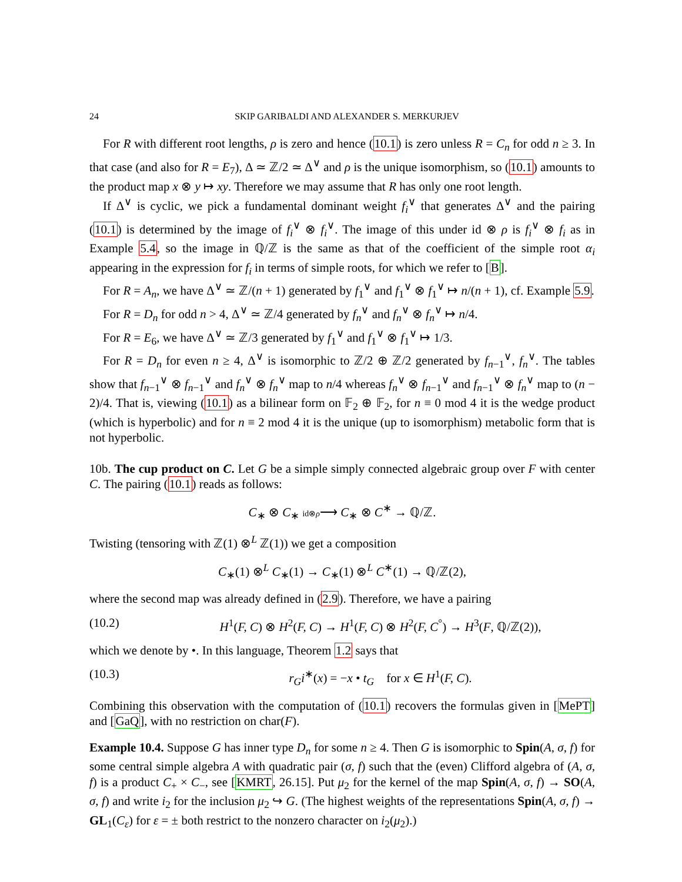24 SKIP GARIBALDI AND ALEXANDER S. MERKURJEV
For R with different root lengths, ρ is zero and hence (10.1) is zero unless R = C<sub>n</sub> for odd n ≥ 3. In that case (and also for R = E<sub>7</sub>), Δ ≃ ℤ/2 ≃ Δ<sup>∨</sup> and ρ is the unique isomorphism, so (10.1) amounts to the product map x ⊗ y ↦ xy. Therefore we may assume that R has only one root length.
If Δ<sup>∨</sup> is cyclic, we pick a fundamental dominant weight f<sub>i</sub><sup>∨</sup> that generates Δ<sup>∨</sup> and the pairing (10.1) is determined by the image of f<sub>i</sub><sup>∨</sup> ⊗ f<sub>i</sub><sup>∨</sup>. The image of this under id ⊗ ρ is f<sub>i</sub><sup>∨</sup> ⊗ f<sub>i</sub> as in Example 5.4, so the image in ℚ/ℤ is the same as that of the coefficient of the simple root α<sub>i</sub> appearing in the expression for f<sub>i</sub> in terms of simple roots, for which we refer to [B].
For R = A<sub>n</sub>, we have Δ<sup>∨</sup> ≃ ℤ/(n + 1) generated by f<sub>1</sub><sup>∨</sup> and f<sub>1</sub><sup>∨</sup> ⊗ f<sub>1</sub><sup>∨</sup> ↦ n/(n + 1), cf. Example 5.9.
For R = D<sub>n</sub> for odd n > 4, Δ<sup>∨</sup> ≃ ℤ/4 generated by f<sub>n</sub><sup>∨</sup> and f<sub>n</sub><sup>∨</sup> ⊗ f<sub>n</sub><sup>∨</sup> ↦ n/4.
For R = E<sub>6</sub>, we have Δ<sup>∨</sup> ≃ ℤ/3 generated by f<sub>1</sub><sup>∨</sup> and f<sub>1</sub><sup>∨</sup> ⊗ f<sub>1</sub><sup>∨</sup> ↦ 1/3.
For R = D<sub>n</sub> for even n ≥ 4, Δ<sup>∨</sup> is isomorphic to ℤ/2 ⊕ ℤ/2 generated by f<sub>n−1</sub><sup>∨</sup>, f<sub>n</sub><sup>∨</sup>. The tables show that f<sub>n−1</sub><sup>∨</sup> ⊗ f<sub>n−1</sub><sup>∨</sup> and f<sub>n</sub><sup>∨</sup> ⊗ f<sub>n</sub><sup>∨</sup> map to n/4 whereas f<sub>n</sub><sup>∨</sup> ⊗ f<sub>n−1</sub><sup>∨</sup> and f<sub>n−1</sub><sup>∨</sup> ⊗ f<sub>n</sub><sup>∨</sup> map to (n − 2)/4. That is, viewing (10.1) as a bilinear form on 𝔽<sub>2</sub> ⊕ 𝔽<sub>2</sub>, for n ≡ 0 mod 4 it is the wedge product (which is hyperbolic) and for n ≡ 2 mod 4 it is the unique (up to isomorphism) metabolic form that is not hyperbolic.
10b. The cup product on C. Let G be a simple simply connected algebraic group over F with center C. The pairing (10.1) reads as follows:
C<sub>∗</sub> ⊗ C<sub>∗</sub> id⊗ρ⟶ C<sub>∗</sub> ⊗ C<sup>∗</sup> → ℚ/ℤ.
Twisting (tensoring with ℤ(1) ⊗<sup>L</sup> ℤ(1)) we get a composition
C<sub>∗</sub>(1) ⊗<sup>L</sup> C<sub>∗</sub>(1) → C<sub>∗</sub>(1) ⊗<sup>L</sup> C<sup>∗</sup>(1) → ℚ/ℤ(2),
where the second map was already defined in (2.9). Therefore, we have a pairing
(10.2) H<sup>1</sup>(F, C) ⊗ H<sup>2</sup>(F, C) → H<sup>1</sup>(F, C) ⊗ H<sup>2</sup>(F, C<sup>°</sup>) → H<sup>3</sup>(F, ℚ/ℤ(2)),
which we denote by •. In this language, Theorem 1.2 says that
(10.3) r<sub>G</sub>i<sup>∗</sup>(x) = −x • t<sub>G</sub> for x ∈ H<sup>1</sup>(F, C).
Combining this observation with the computation of (10.1) recovers the formulas given in [MePT] and [GaQ], with no restriction on char(F).
Example 10.4. Suppose G has inner type D<sub>n</sub> for some n ≥ 4. Then G is isomorphic to Spin(A, σ, f) for some central simple algebra A with quadratic pair (σ, f) such that the (even) Clifford algebra of (A, σ, f) is a product C<sub>+</sub> × C<sub>−</sub>, see [KMRT, 26.15]. Put μ<sub>2</sub> for the kernel of the map Spin(A, σ, f) → SO(A, σ, f) and write i<sub>2</sub> for the inclusion μ<sub>2</sub> ↪ G. (The highest weights of the representations Spin(A, σ, f) → GL<sub>1</sub>(C<sub>ε</sub>) for ε = ± both restrict to the nonzero character on i<sub>2</sub>(μ<sub>2</sub>).)